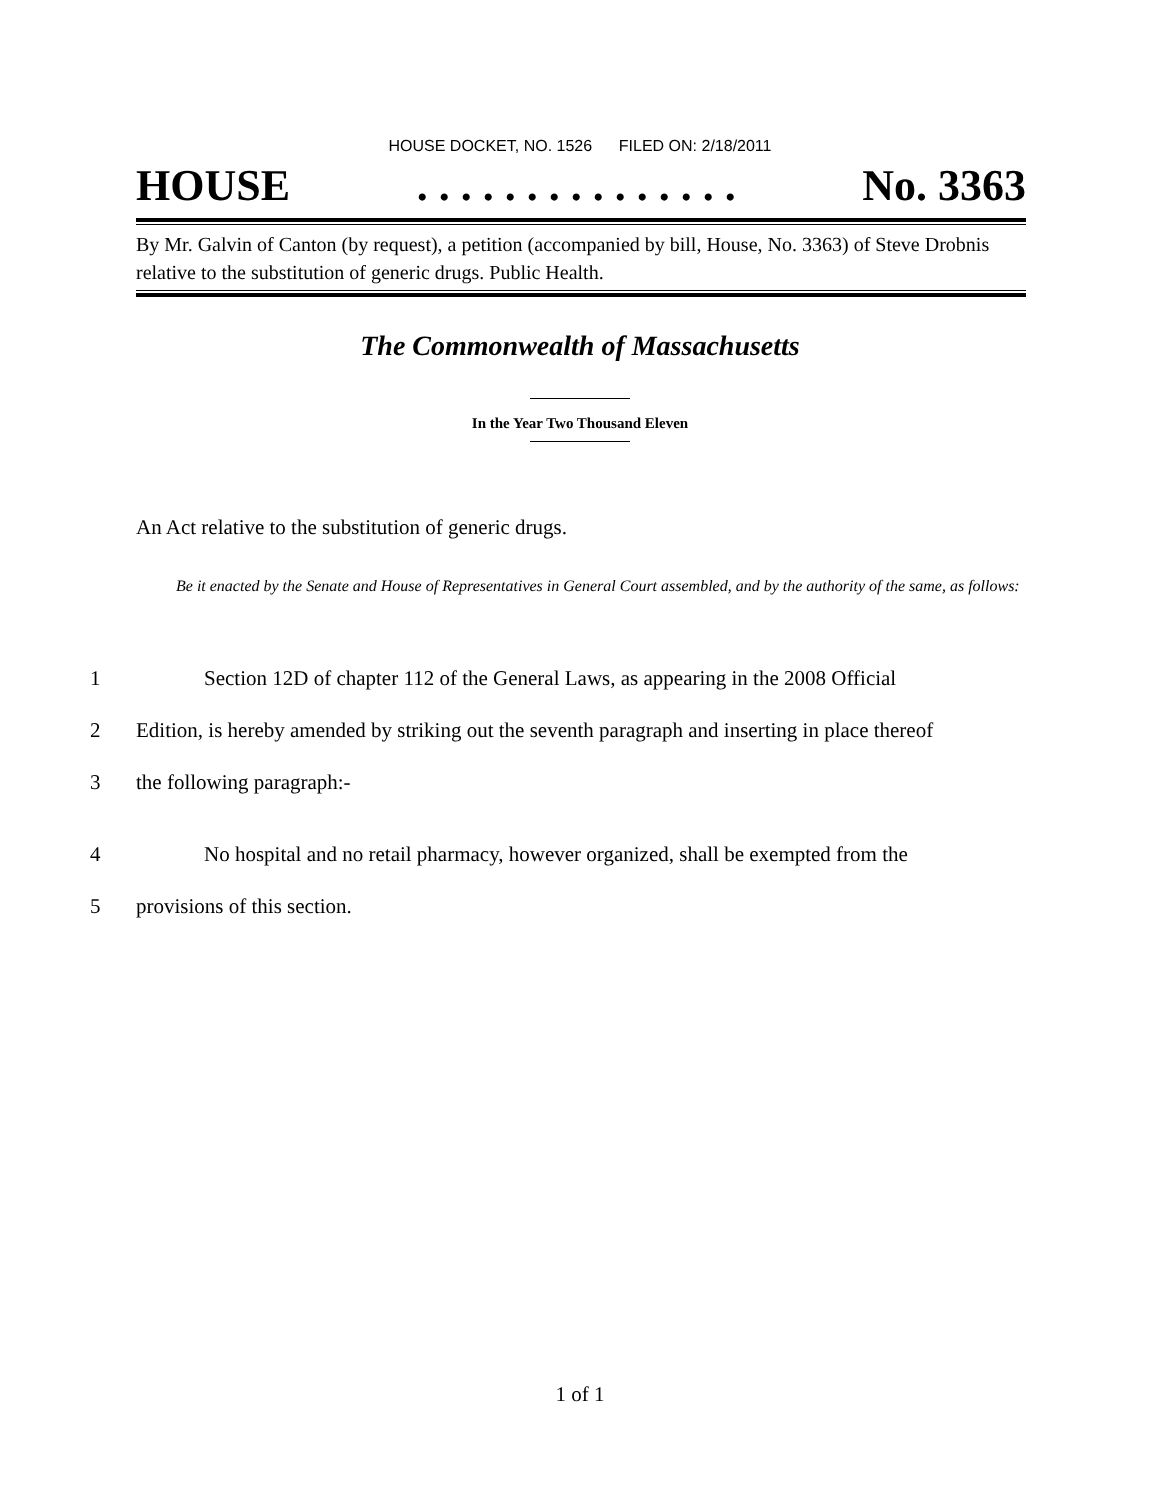HOUSE DOCKET, NO. 1526 FILED ON: 2/18/2011
HOUSE. . . . . . . . . . . . . . . No. 3363
By Mr. Galvin of Canton (by request), a petition (accompanied by bill, House, No. 3363) of Steve Drobnis relative to the substitution of generic drugs. Public Health.
The Commonwealth of Massachusetts
In the Year Two Thousand Eleven
An Act relative to the substitution of generic drugs.
Be it enacted by the Senate and House of Representatives in General Court assembled, and by the authority of the same, as follows:
1 Section 12D of chapter 112 of the General Laws, as appearing in the 2008 Official
2 Edition, is hereby amended by striking out the seventh paragraph and inserting in place thereof
3 the following paragraph:-
4 No hospital and no retail pharmacy, however organized, shall be exempted from the
5 provisions of this section.
1 of 1